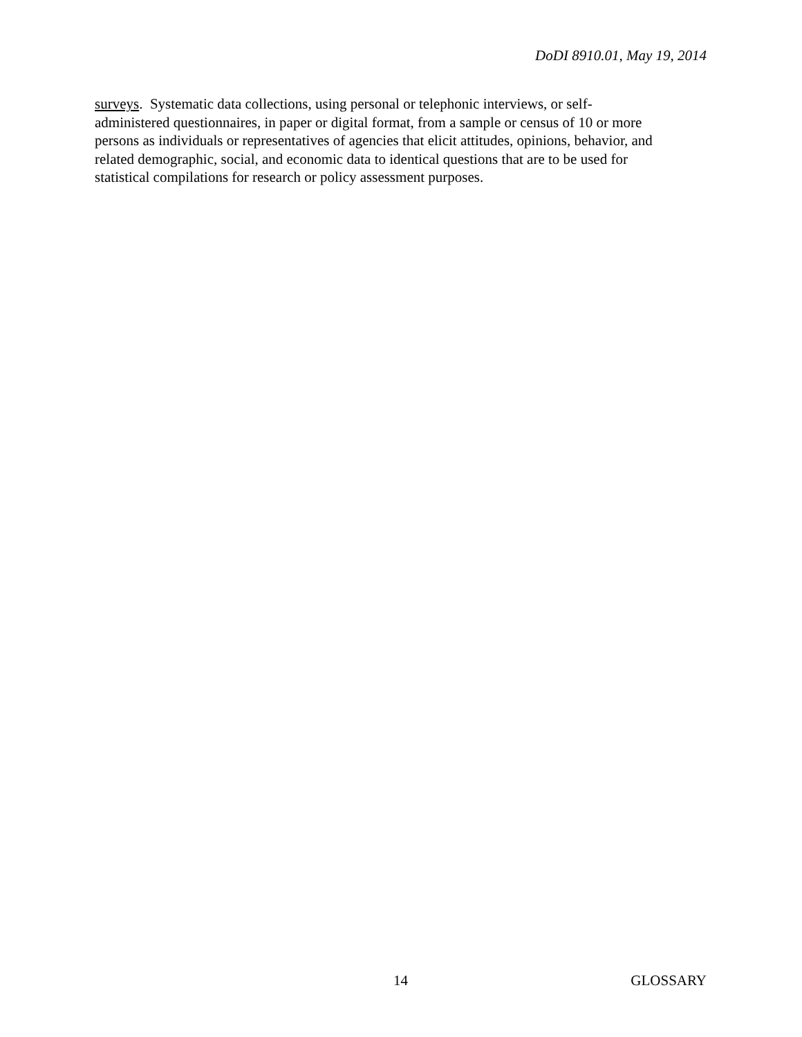DoDI 8910.01, May 19, 2014
surveys. Systematic data collections, using personal or telephonic interviews, or self-
administered questionnaires, in paper or digital format, from a sample or census of 10 or more
persons as individuals or representatives of agencies that elicit attitudes, opinions, behavior, and
related demographic, social, and economic data to identical questions that are to be used for
statistical compilations for research or policy assessment purposes.
14 GLOSSARY